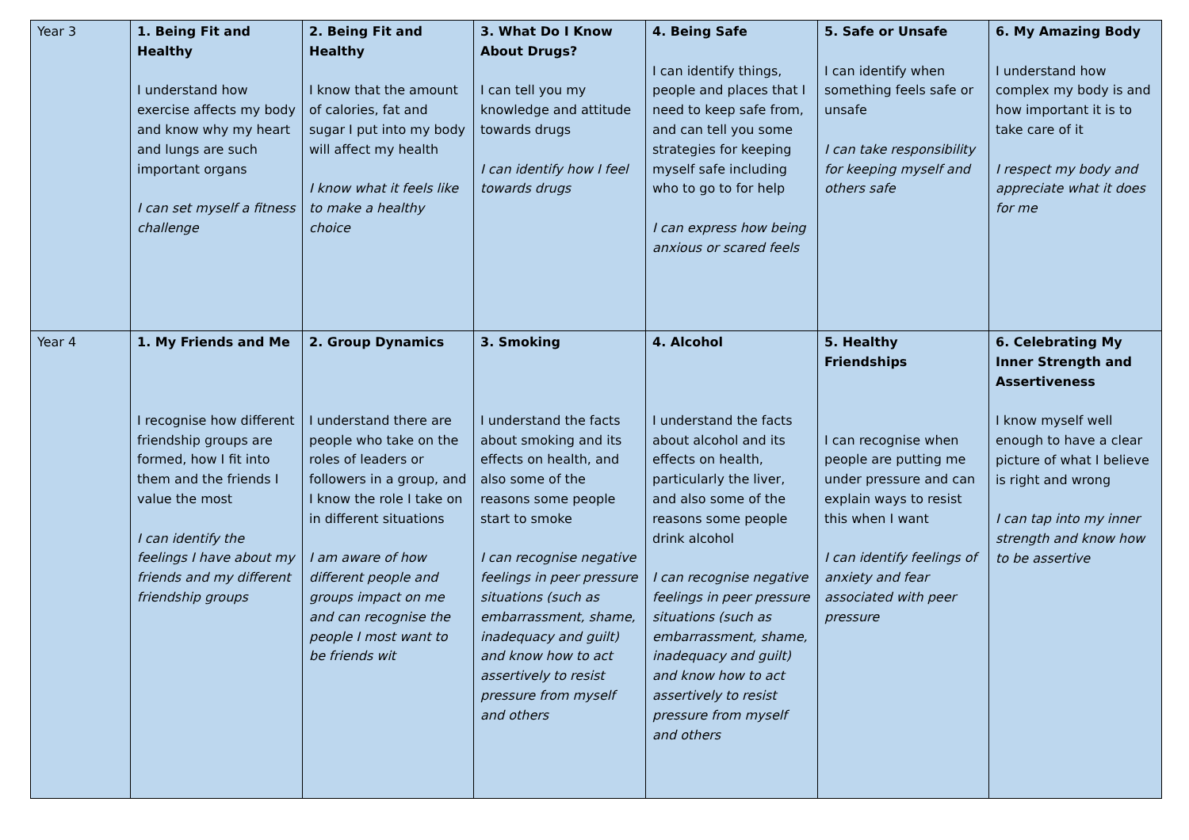| Year 3 | 1. Being Fit and Healthy I understand how exercise affects my body and know why my heart and lungs are such important organs I can set myself a fitness challenge | 2. Being Fit and Healthy I know that the amount of calories, fat and sugar I put into my body will affect my health I know what it feels like to make a healthy choice | 3. What Do I Know About Drugs? I can tell you my knowledge and attitude towards drugs I can identify how I feel towards drugs | 4. Being Safe I can identify things, people and places that I need to keep safe from, and can tell you some strategies for keeping myself safe including who to go to for help I can express how being anxious or scared feels | 5. Safe or Unsafe I can identify when something feels safe or unsafe I can take responsibility for keeping myself and others safe | 6. My Amazing Body I understand how complex my body is and how important it is to take care of it I respect my body and appreciate what it does for me |
| Year 4 | 1. My Friends and Me I recognise how different friendship groups are formed, how I fit into them and the friends I value the most I can identify the feelings I have about my friends and my different friendship groups | 2. Group Dynamics I understand there are people who take on the roles of leaders or followers in a group, and I know the role I take on in different situations I am aware of how different people and groups impact on me and can recognise the people I most want to be friends wit | 3. Smoking I understand the facts about smoking and its effects on health, and also some of the reasons some people start to smoke I can recognise negative feelings in peer pressure situations (such as embarrassment, shame, inadequacy and guilt) and know how to act assertively to resist pressure from myself and others | 4. Alcohol I understand the facts about alcohol and its effects on health, particularly the liver, and also some of the reasons some people drink alcohol I can recognise negative feelings in peer pressure situations (such as embarrassment, shame, inadequacy and guilt) and know how to act assertively to resist pressure from myself and others | 5. Healthy Friendships I can recognise when people are putting me under pressure and can explain ways to resist this when I want I can identify feelings of anxiety and fear associated with peer pressure | 6. Celebrating My Inner Strength and Assertiveness I know myself well enough to have a clear picture of what I believe is right and wrong I can tap into my inner strength and know how to be assertive |